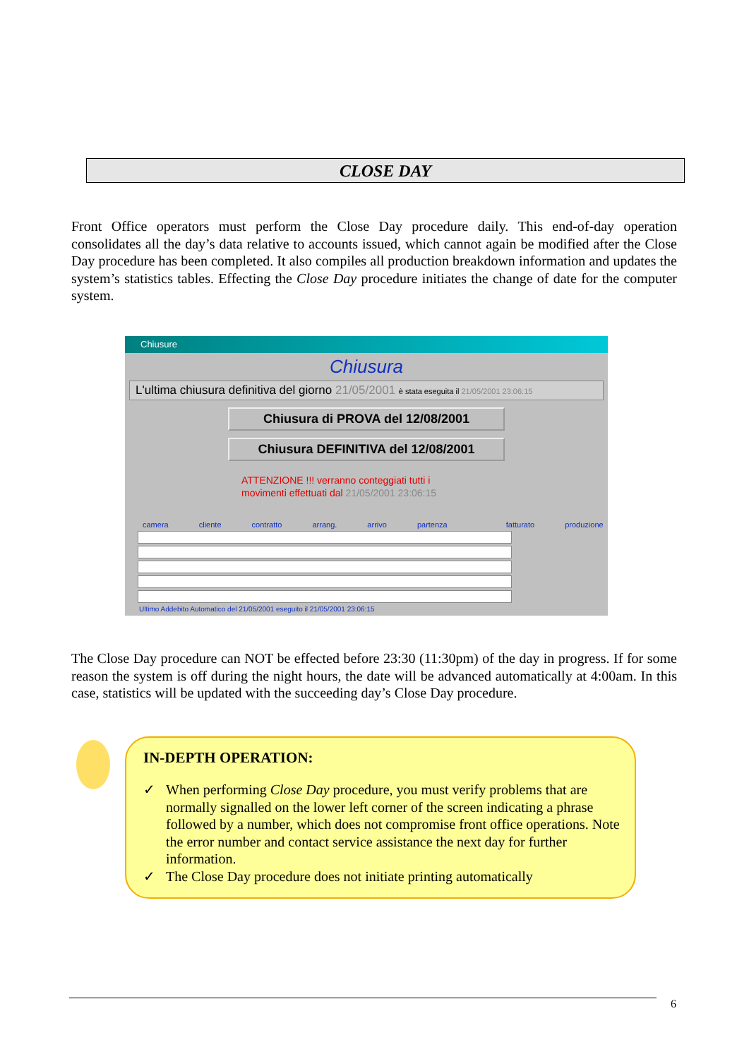CLOSE DAY
Front Office operators must perform the Close Day procedure daily. This end-of-day operation consolidates all the day’s data relative to accounts issued, which cannot again be modified after the Close Day procedure has been completed. It also compiles all production breakdown information and updates the system’s statistics tables. Effecting the Close Day procedure initiates the change of date for the computer system.
Chiusure
Chiusura
L'ultima chiusura definitiva del giorno 21/05/2001 è stata eseguita il 21/05/2001 23:06:15
Chiusura di PROVA del 12/08/2001
Chiusura DEFINITIVA del 12/08/2001
ATTENZIONE !!! verranno conteggiati tutti i
movimenti effettuati dal 21/05/2001 23:06:15
camera cliente contratto arrang. arrivo partenza fatturato produzione
Ultimo Addebito Automatico del 21/05/2001 eseguito il 21/05/2001 23:06:15
The Close Day procedure can NOT be effected before 23:30 (11:30pm) of the day in progress. If for some reason the system is off during the night hours, the date will be advanced automatically at 4:00am. In this case, statistics will be updated with the succeeding day’s Close Day procedure.
IN-DEPTH OPERATION:
✓ When performing Close Day procedure, you must verify problems that are normally signalled on the lower left corner of the screen indicating a phrase followed by a number, which does not compromise front office operations. Note the error number and contact service assistance the next day for further information.
✓ The Close Day procedure does not initiate printing automatically
6